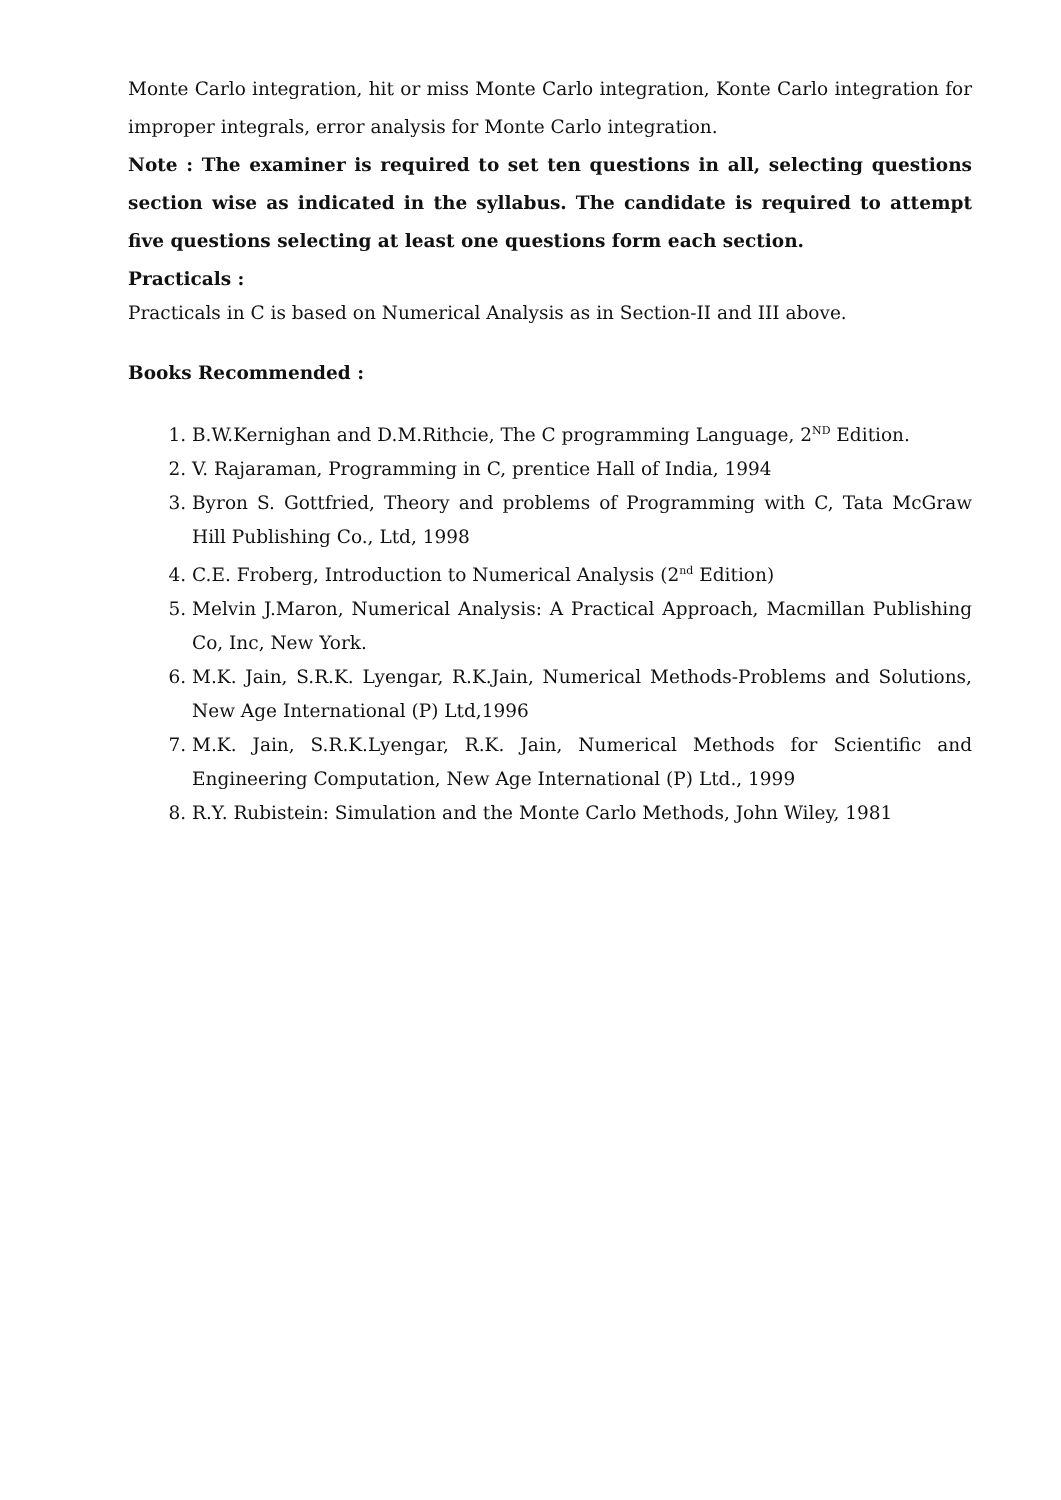Monte Carlo integration, hit or miss Monte Carlo integration, Konte Carlo integration for improper integrals, error analysis for Monte Carlo integration.
Note : The examiner is required to set ten questions in all, selecting questions section wise as indicated in the syllabus. The candidate is required to attempt five questions selecting at least one questions form each section.
Practicals :
Practicals in C is based on Numerical Analysis as in Section-II and III above.
Books Recommended :
1. B.W.Kernighan and D.M.Rithcie, The C programming Language, 2<sup>ND</sup> Edition.
2. V. Rajaraman, Programming in C, prentice Hall of India, 1994
3. Byron S. Gottfried, Theory and problems of Programming with C, Tata McGraw Hill Publishing Co., Ltd, 1998
4. C.E. Froberg, Introduction to Numerical Analysis (2<sup>nd</sup> Edition)
5. Melvin J.Maron, Numerical Analysis: A Practical Approach, Macmillan Publishing Co, Inc, New York.
6. M.K. Jain, S.R.K. Lyengar, R.K.Jain, Numerical Methods-Problems and Solutions, New Age International (P) Ltd,1996
7. M.K. Jain, S.R.K.Lyengar, R.K. Jain, Numerical Methods for Scientific and Engineering Computation, New Age International (P) Ltd., 1999
8. R.Y. Rubistein: Simulation and the Monte Carlo Methods, John Wiley, 1981